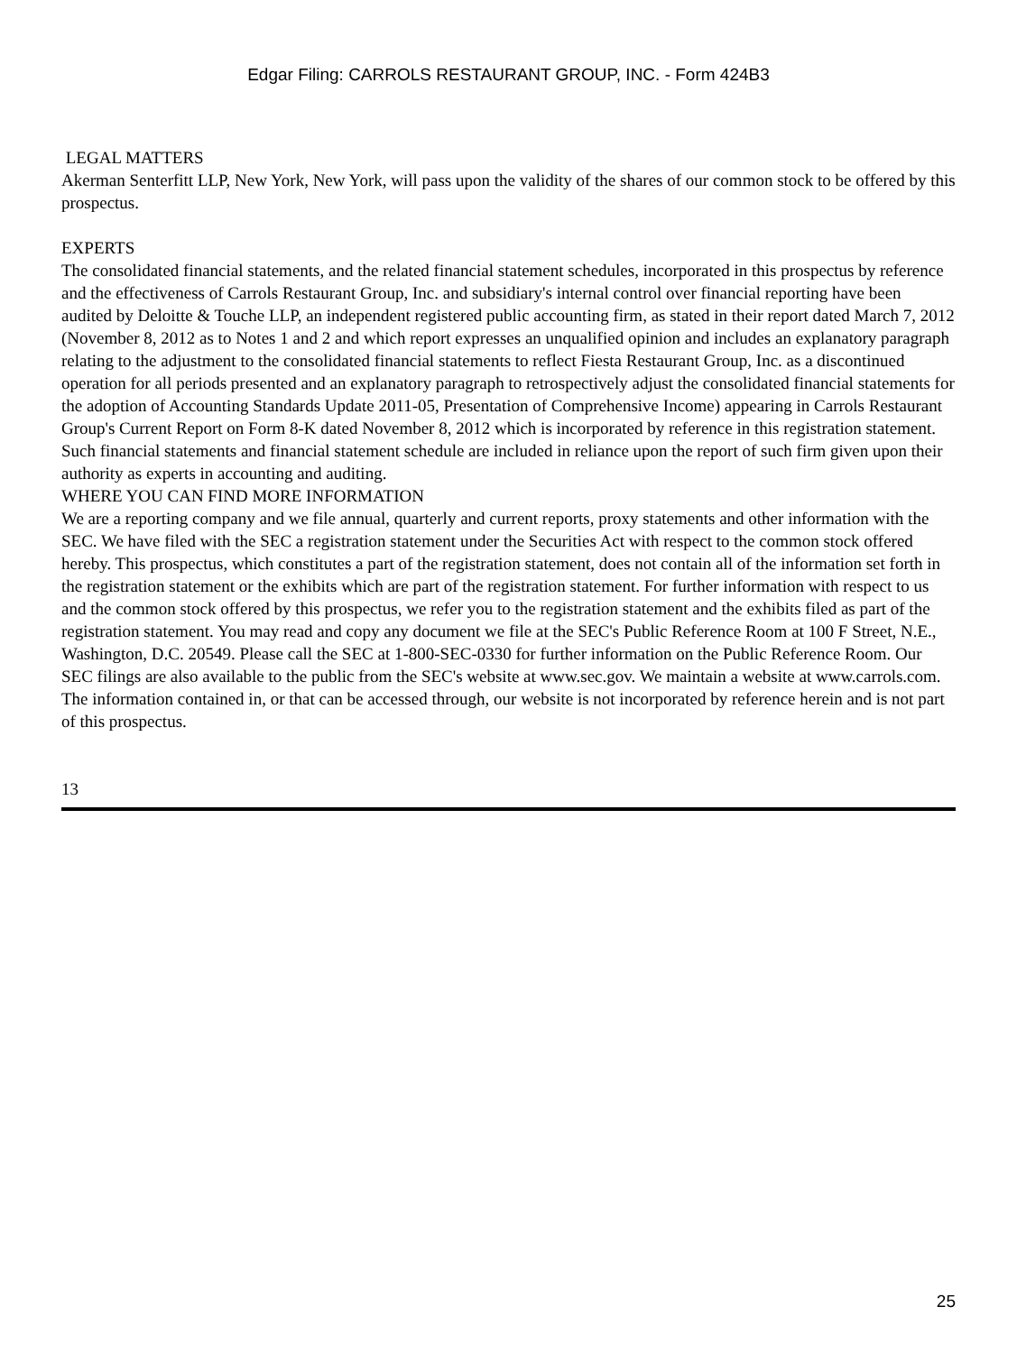Edgar Filing: CARROLS RESTAURANT GROUP, INC. - Form 424B3
LEGAL MATTERS
Akerman Senterfitt LLP, New York, New York, will pass upon the validity of the shares of our common stock to be offered by this prospectus.
EXPERTS
The consolidated financial statements, and the related financial statement schedules, incorporated in this prospectus by reference and the effectiveness of Carrols Restaurant Group, Inc. and subsidiary's internal control over financial reporting have been audited by Deloitte & Touche LLP, an independent registered public accounting firm, as stated in their report dated March 7, 2012 (November 8, 2012 as to Notes 1 and 2 and which report expresses an unqualified opinion and includes an explanatory paragraph relating to the adjustment to the consolidated financial statements to reflect Fiesta Restaurant Group, Inc. as a discontinued operation for all periods presented and an explanatory paragraph to retrospectively adjust the consolidated financial statements for the adoption of Accounting Standards Update 2011-05, Presentation of Comprehensive Income) appearing in Carrols Restaurant Group's Current Report on Form 8-K dated November 8, 2012 which is incorporated by reference in this registration statement. Such financial statements and financial statement schedule are included in reliance upon the report of such firm given upon their authority as experts in accounting and auditing.
WHERE YOU CAN FIND MORE INFORMATION
We are a reporting company and we file annual, quarterly and current reports, proxy statements and other information with the SEC. We have filed with the SEC a registration statement under the Securities Act with respect to the common stock offered hereby. This prospectus, which constitutes a part of the registration statement, does not contain all of the information set forth in the registration statement or the exhibits which are part of the registration statement. For further information with respect to us and the common stock offered by this prospectus, we refer you to the registration statement and the exhibits filed as part of the registration statement. You may read and copy any document we file at the SEC's Public Reference Room at 100 F Street, N.E., Washington, D.C. 20549. Please call the SEC at 1-800-SEC-0330 for further information on the Public Reference Room. Our SEC filings are also available to the public from the SEC's website at www.sec.gov. We maintain a website at www.carrols.com. The information contained in, or that can be accessed through, our website is not incorporated by reference herein and is not part of this prospectus.
13
25